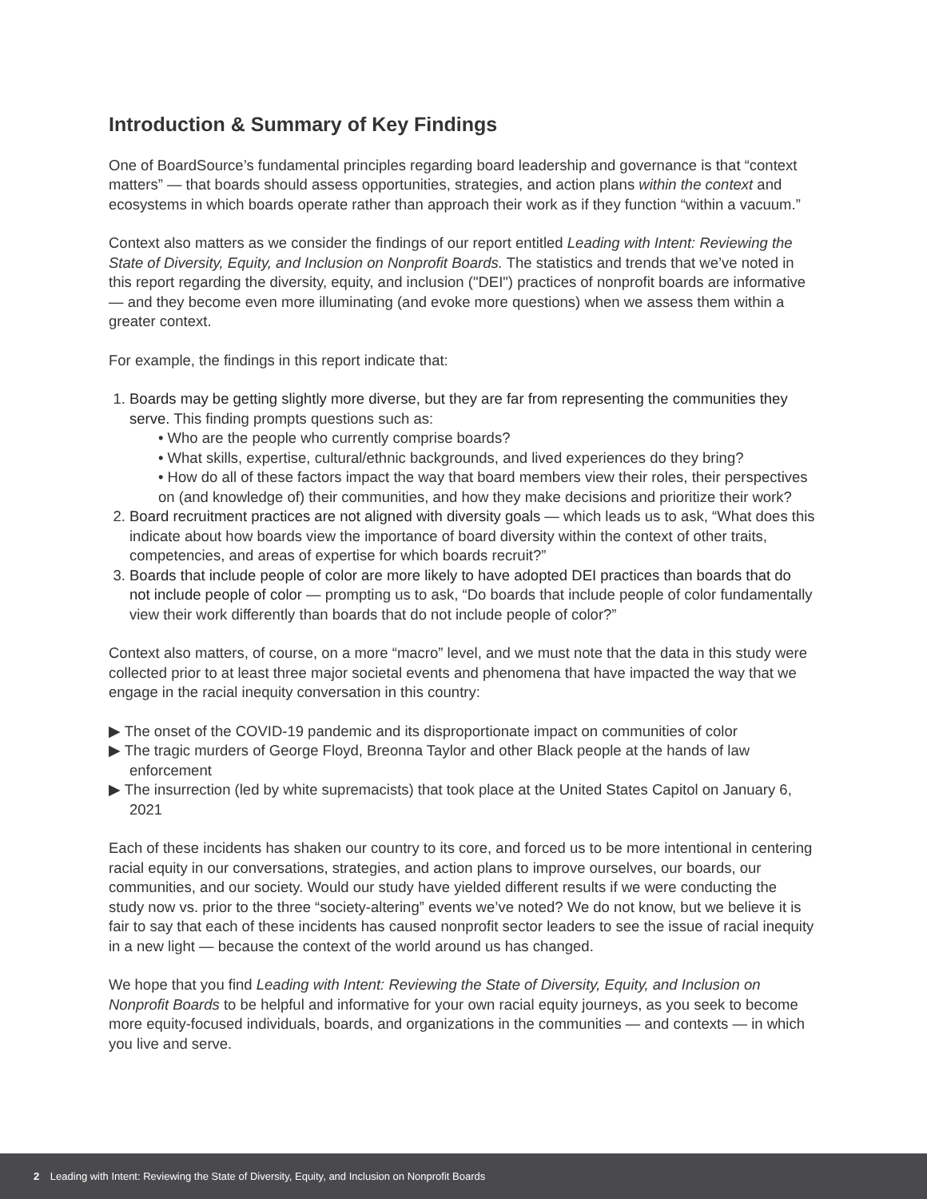Introduction & Summary of Key Findings
One of BoardSource’s fundamental principles regarding board leadership and governance is that “context matters” — that boards should assess opportunities, strategies, and action plans within the context and ecosystems in which boards operate rather than approach their work as if they function “within a vacuum.”
Context also matters as we consider the findings of our report entitled Leading with Intent: Reviewing the State of Diversity, Equity, and Inclusion on Nonprofit Boards. The statistics and trends that we’ve noted in this report regarding the diversity, equity, and inclusion ("DEI") practices of nonprofit boards are informative — and they become even more illuminating (and evoke more questions) when we assess them within a greater context.
For example, the findings in this report indicate that:
1. Boards may be getting slightly more diverse, but they are far from representing the communities they serve. This finding prompts questions such as:
• Who are the people who currently comprise boards?
• What skills, expertise, cultural/ethnic backgrounds, and lived experiences do they bring?
• How do all of these factors impact the way that board members view their roles, their perspectives on (and knowledge of) their communities, and how they make decisions and prioritize their work?
2. Board recruitment practices are not aligned with diversity goals — which leads us to ask, “What does this indicate about how boards view the importance of board diversity within the context of other traits, competencies, and areas of expertise for which boards recruit?”
3. Boards that include people of color are more likely to have adopted DEI practices than boards that do not include people of color — prompting us to ask, “Do boards that include people of color fundamentally view their work differently than boards that do not include people of color?”
Context also matters, of course, on a more “macro” level, and we must note that the data in this study were collected prior to at least three major societal events and phenomena that have impacted the way that we engage in the racial inequity conversation in this country:
▶ The onset of the COVID-19 pandemic and its disproportionate impact on communities of color
▶ The tragic murders of George Floyd, Breonna Taylor and other Black people at the hands of law enforcement
▶ The insurrection (led by white supremacists) that took place at the United States Capitol on January 6, 2021
Each of these incidents has shaken our country to its core, and forced us to be more intentional in centering racial equity in our conversations, strategies, and action plans to improve ourselves, our boards, our communities, and our society. Would our study have yielded different results if we were conducting the study now vs. prior to the three “society-altering” events we’ve noted? We do not know, but we believe it is fair to say that each of these incidents has caused nonprofit sector leaders to see the issue of racial inequity in a new light — because the context of the world around us has changed.
We hope that you find Leading with Intent: Reviewing the State of Diversity, Equity, and Inclusion on Nonprofit Boards to be helpful and informative for your own racial equity journeys, as you seek to become more equity-focused individuals, boards, and organizations in the communities — and contexts — in which you live and serve.
2 Leading with Intent: Reviewing the State of Diversity, Equity, and Inclusion on Nonprofit Boards